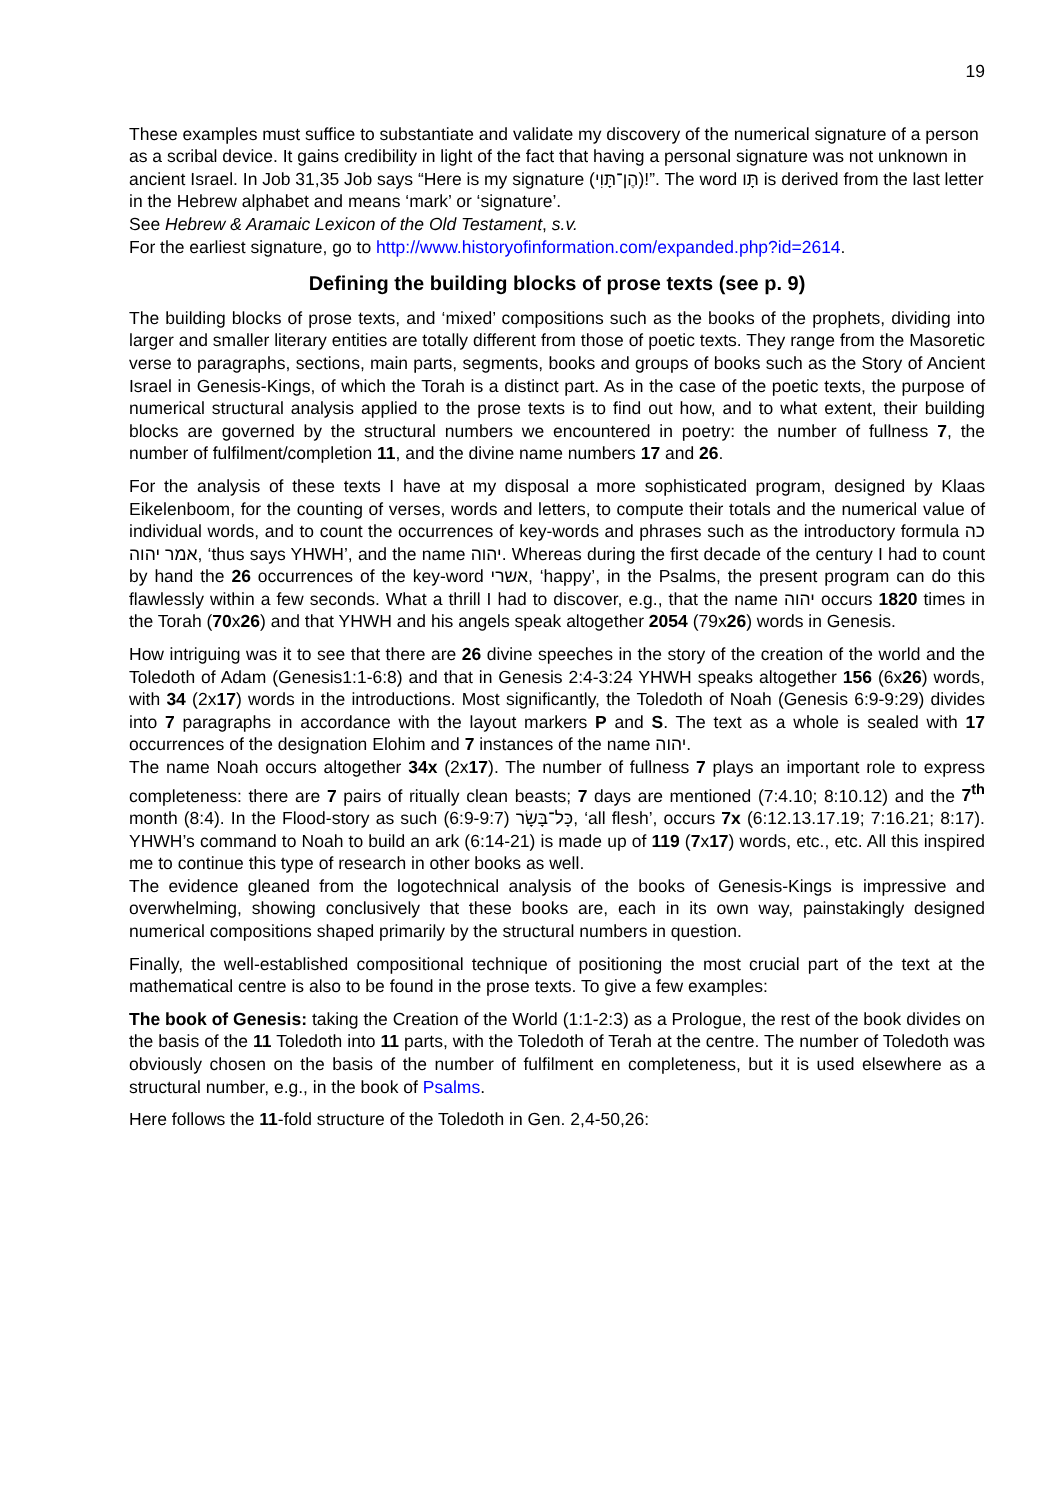19
These examples must suffice to substantiate and validate my discovery of the numerical signature of a person as a scribal device. It gains credibility in light of the fact that having a personal signature was not unknown in ancient Israel. In Job 31,35 Job says “Here is my signature (הֶן־תָּוִי)!”. The word תָּו is derived from the last letter in the Hebrew alphabet and means ‘mark’ or ‘signature’.
See Hebrew & Aramaic Lexicon of the Old Testament, s.v.
For the earliest signature, go to http://www.historyofinformation.com/expanded.php?id=2614.
Defining the building blocks of prose texts (see p. 9)
The building blocks of prose texts, and ‘mixed’ compositions such as the books of the prophets, dividing into larger and smaller literary entities are totally different from those of poetic texts. They range from the Masoretic verse to paragraphs, sections, main parts, segments, books and groups of books such as the Story of Ancient Israel in Genesis-Kings, of which the Torah is a distinct part. As in the case of the poetic texts, the purpose of numerical structural analysis applied to the prose texts is to find out how, and to what extent, their building blocks are governed by the structural numbers we encountered in poetry: the number of fullness 7, the number of fulfilment/completion 11, and the divine name numbers 17 and 26.
For the analysis of these texts I have at my disposal a more sophisticated program, designed by Klaas Eikelenboom, for the counting of verses, words and letters, to compute their totals and the numerical value of individual words, and to count the occurrences of key-words and phrases such as the introductory formula כה אמר יהוה, ‘thus says YHWH’, and the name יהוה. Whereas during the first decade of the century I had to count by hand the 26 occurrences of the key-word אשרי, ‘happy’, in the Psalms, the present program can do this flawlessly within a few seconds. What a thrill I had to discover, e.g., that the name יהוה occurs 1820 times in the Torah (70x26) and that YHWH and his angels speak altogether 2054 (79x26) words in Genesis.
How intriguing was it to see that there are 26 divine speeches in the story of the creation of the world and the Toledoth of Adam (Genesis1:1-6:8) and that in Genesis 2:4-3:24 YHWH speaks altogether 156 (6x26) words, with 34 (2x17) words in the introductions. Most significantly, the Toledoth of Noah (Genesis 6:9-9:29) divides into 7 paragraphs in accordance with the layout markers P and S. The text as a whole is sealed with 17 occurrences of the designation Elohim and 7 instances of the name יהוה.
The name Noah occurs altogether 34x (2x17). The number of fullness 7 plays an important role to express completeness: there are 7 pairs of ritually clean beasts; 7 days are mentioned (7:4.10; 8:10.12) and the 7<sup>th</sup> month (8:4). In the Flood-story as such (6:9-9:7) כָּל־בָּשָׂר, ‘all flesh’, occurs 7x (6:12.13.17.19; 7:16.21; 8:17). YHWH’s command to Noah to build an ark (6:14-21) is made up of 119 (7x17) words, etc., etc. All this inspired me to continue this type of research in other books as well.
The evidence gleaned from the logotechnical analysis of the books of Genesis-Kings is impressive and overwhelming, showing conclusively that these books are, each in its own way, painstakingly designed numerical compositions shaped primarily by the structural numbers in question.
Finally, the well-established compositional technique of positioning the most crucial part of the text at the mathematical centre is also to be found in the prose texts. To give a few examples:
The book of Genesis: taking the Creation of the World (1:1-2:3) as a Prologue, the rest of the book divides on the basis of the 11 Toledoth into 11 parts, with the Toledoth of Terah at the centre. The number of Toledoth was obviously chosen on the basis of the number of fulfilment en completeness, but it is used elsewhere as a structural number, e.g., in the book of Psalms.
Here follows the 11-fold structure of the Toledoth in Gen. 2,4-50,26: